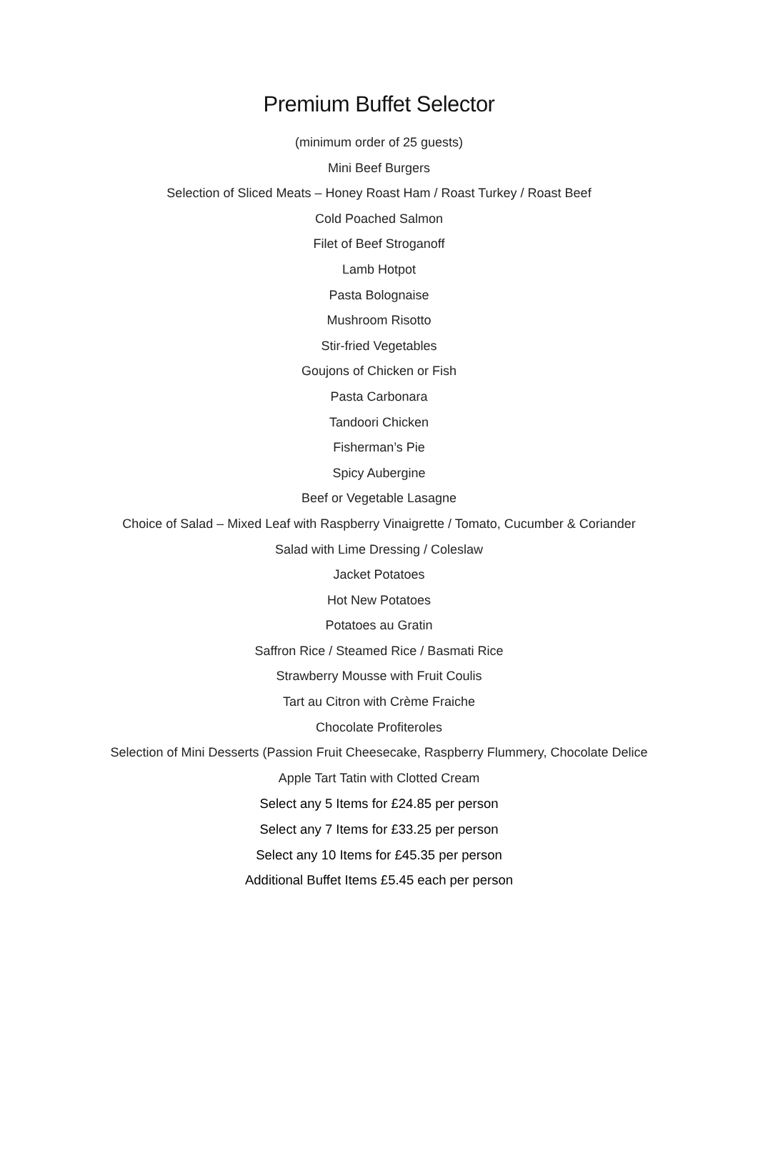Premium Buffet Selector
(minimum order of 25 guests)
Mini Beef Burgers
Selection of Sliced Meats – Honey Roast Ham / Roast Turkey / Roast Beef
Cold Poached Salmon
Filet of Beef Stroganoff
Lamb Hotpot
Pasta Bolognaise
Mushroom Risotto
Stir-fried Vegetables
Goujons of Chicken or Fish
Pasta Carbonara
Tandoori Chicken
Fisherman’s Pie
Spicy Aubergine
Beef or Vegetable Lasagne
Choice of Salad – Mixed Leaf with Raspberry Vinaigrette / Tomato, Cucumber & Coriander
Salad with Lime Dressing / Coleslaw
Jacket Potatoes
Hot New Potatoes
Potatoes au Gratin
Saffron Rice / Steamed Rice / Basmati Rice
Strawberry Mousse with Fruit Coulis
Tart au Citron with Crème Fraiche
Chocolate Profiteroles
Selection of Mini Desserts (Passion Fruit Cheesecake, Raspberry Flummery, Chocolate Delice
Apple Tart Tatin with Clotted Cream
Select any 5 Items for £24.85 per person
Select any 7 Items for £33.25 per person
Select any 10 Items for £45.35 per person
Additional Buffet Items £5.45 each per person